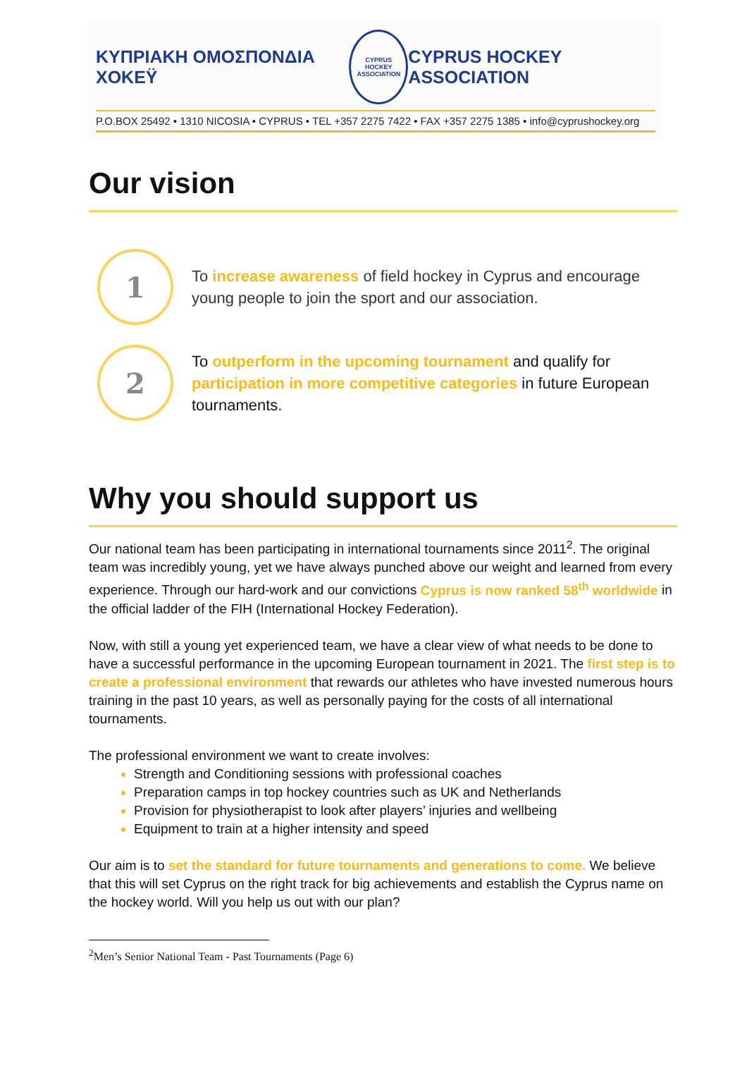ΚΥΠΡΙΑΚΗ ΟΜΟΣΠΟΝΔΙΑ ΧΟΚΕΫ
CYPRUS HOCKEY ASSOCIATION
CYPRUS HOCKEY ASSOCIATION
P.O.BOX 25492 • 1310 NICOSIA • CYPRUS • TEL +357 2275 7422 • FAX +357 2275 1385 • info@cyprushockey.org
Our vision
1
To increase awareness of field hockey in Cyprus and encourage young people to join the sport and our association.
2
To outperform in the upcoming tournament and qualify for participation in more competitive categories in future European tournaments.
Why you should support us
Our national team has been participating in international tournaments since 2011<sup>2</sup>. The original team was incredibly young, yet we have always punched above our weight and learned from every experience. Through our hard-work and our convictions Cyprus is now ranked 58<sup>th</sup> worldwide in the official ladder of the FIH (International Hockey Federation).
Now, with still a young yet experienced team, we have a clear view of what needs to be done to have a successful performance in the upcoming European tournament in 2021. The first step is to create a professional environment that rewards our athletes who have invested numerous hours training in the past 10 years, as well as personally paying for the costs of all international tournaments.
The professional environment we want to create involves:
Strength and Conditioning sessions with professional coaches
Preparation camps in top hockey countries such as UK and Netherlands
Provision for physiotherapist to look after players’ injuries and wellbeing
Equipment to train at a higher intensity and speed
Our aim is to set the standard for future tournaments and generations to come. We believe that this will set Cyprus on the right track for big achievements and establish the Cyprus name on the hockey world. Will you help us out with our plan?
<sup>2</sup> Men’s Senior National Team - Past Tournaments (Page 6)